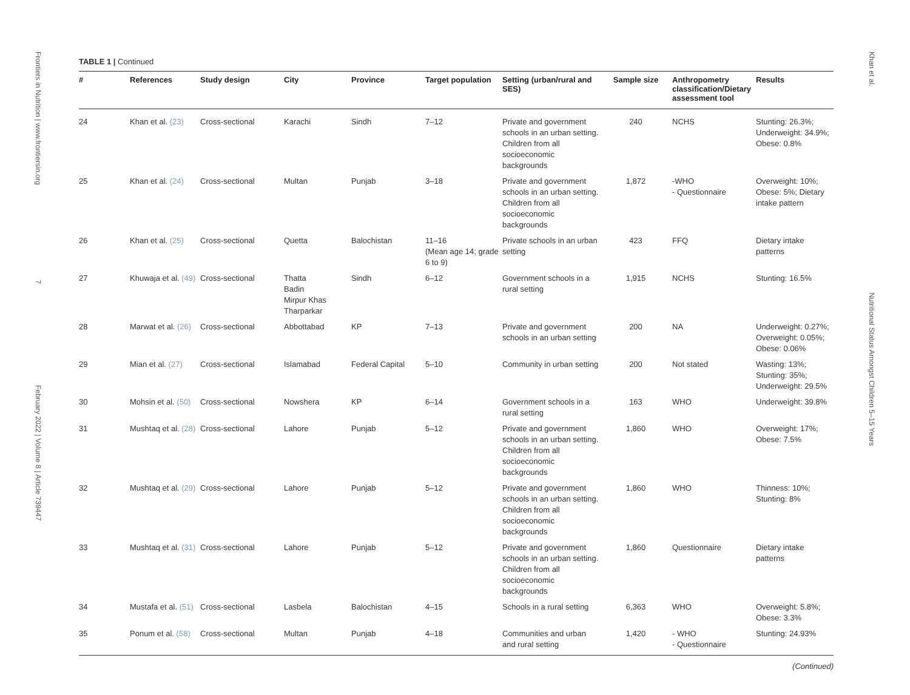Frontiers in Nutrition | www.frontiersin.org 7 February 2022 | Volume 8 | Article 739447
Khan et al. Nutritional Status Amongst Children 5–15 Years
TABLE 1 | Continued
| # | References | Study design | City | Province | Target population | Setting (urban/rural and SES) | Sample size | Anthropometry classification/Dietary assessment tool | Results |
| --- | --- | --- | --- | --- | --- | --- | --- | --- | --- |
| 24 | Khan et al. (23) | Cross-sectional | Karachi | Sindh | 7–12 | Private and government schools in an urban setting. Children from all socioeconomic backgrounds | 240 | NCHS | Stunting: 26.3%; Underweight: 34.9%; Obese: 0.8% |
| 25 | Khan et al. (24) | Cross-sectional | Multan | Punjab | 3–18 | Private and government schools in an urban setting. Children from all socioeconomic backgrounds | 1,872 | -WHO - Questionnaire | Overweight: 10%; Obese: 5%; Dietary intake pattern |
| 26 | Khan et al. (25) | Cross-sectional | Quetta | Balochistan | 11–16 (Mean age 14; grade 6 to 9) | Private schools in an urban setting | 423 | FFQ | Dietary intake patterns |
| 27 | Khuwaja et al. (49) | Cross-sectional | Thatta Badin Mirpur Khas Tharparkar | Sindh | 6–12 | Government schools in a rural setting | 1,915 | NCHS | Stunting: 16.5% |
| 28 | Marwat et al. (26) | Cross-sectional | Abbottabad | KP | 7–13 | Private and government schools in an urban setting | 200 | NA | Underweight: 0.27%; Overweight: 0.05%; Obese: 0.06% |
| 29 | Mian et al. (27) | Cross-sectional | Islamabad | Federal Capital | 5–10 | Community in urban setting | 200 | Not stated | Wasting: 13%; Stunting: 35%; Underweight: 29.5% |
| 30 | Mohsin et al. (50) | Cross-sectional | Nowshera | KP | 6–14 | Government schools in a rural setting | 163 | WHO | Underweight: 39.8% |
| 31 | Mushtaq et al. (28) | Cross-sectional | Lahore | Punjab | 5–12 | Private and government schools in an urban setting. Children from all socioeconomic backgrounds | 1,860 | WHO | Overweight: 17%; Obese: 7.5% |
| 32 | Mushtaq et al. (29) | Cross-sectional | Lahore | Punjab | 5–12 | Private and government schools in an urban setting. Children from all socioeconomic backgrounds | 1,860 | WHO | Thinness: 10%; Stunting: 8% |
| 33 | Mushtaq et al. (31) | Cross-sectional | Lahore | Punjab | 5–12 | Private and government schools in an urban setting. Children from all socioeconomic backgrounds | 1,860 | Questionnaire | Dietary intake patterns |
| 34 | Mustafa et al. (51) | Cross-sectional | Lasbela | Balochistan | 4–15 | Schools in a rural setting | 6,363 | WHO | Overweight: 5.8%; Obese: 3.3% |
| 35 | Ponum et al. (58) | Cross-sectional | Multan | Punjab | 4–18 | Communities and urban and rural setting | 1,420 | - WHO - Questionnaire | Stunting: 24.93% |
(Continued)